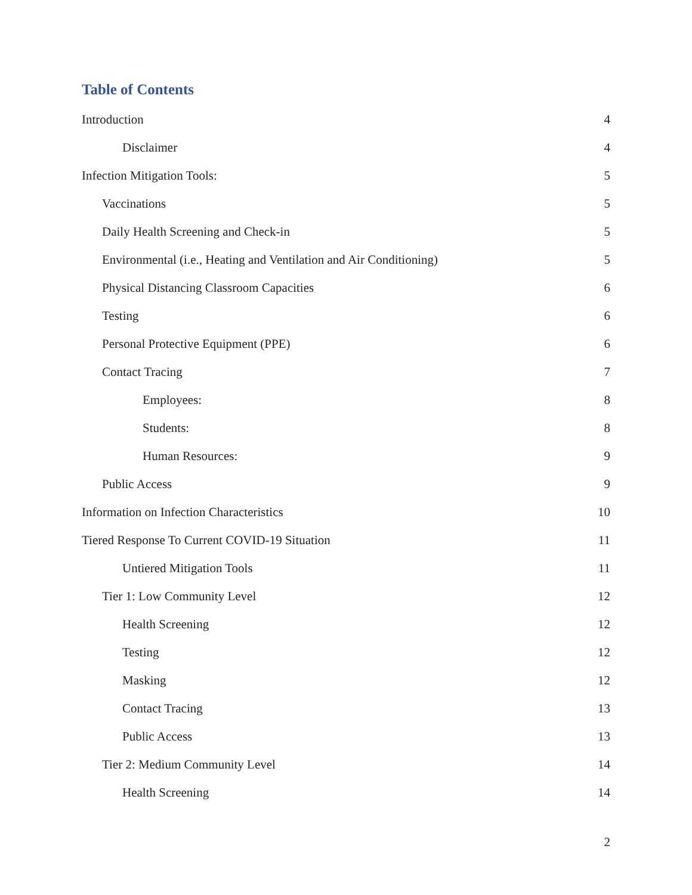Table of Contents
Introduction 4
Disclaimer 4
Infection Mitigation Tools: 5
Vaccinations 5
Daily Health Screening and Check-in 5
Environmental (i.e., Heating and Ventilation and Air Conditioning) 5
Physical Distancing Classroom Capacities 6
Testing 6
Personal Protective Equipment (PPE) 6
Contact Tracing 7
Employees: 8
Students: 8
Human Resources: 9
Public Access 9
Information on Infection Characteristics 10
Tiered Response To Current COVID-19 Situation 11
Untiered Mitigation Tools 11
Tier 1: Low Community Level 12
Health Screening 12
Testing 12
Masking 12
Contact Tracing 13
Public Access 13
Tier 2: Medium Community Level 14
Health Screening 14
2